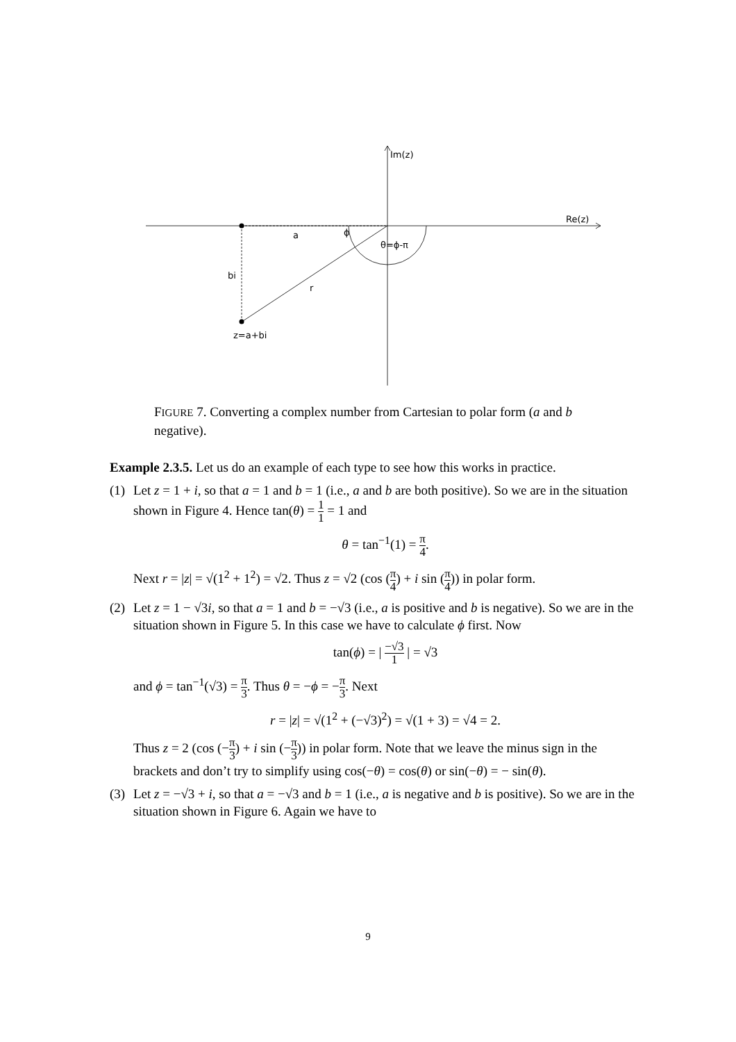Im(z)
Re(z)
a
ϕ
θ=ϕ-π
bi
r
z=a+bi
FIGURE 7. Converting a complex number from Cartesian to polar form (a and b negative).
Example 2.3.5. Let us do an example of each type to see how this works in practice.
(1)
Let z = 1 + i, so that a = 1 and b = 1 (i.e., a and b are both positive). So we are in the situation shown in Figure 4. Hence tan(θ) = 1 1 = 1 and
θ = tan<sup>−1</sup>(1) = π 4.
Next r = |z| = √(1<sup>2</sup> + 1<sup>2</sup>) = √2. Thus z = √2 (cos (π 4) + i sin (π 4)) in polar form.
(2)
Let z = 1 − √3i, so that a = 1 and b = −√3 (i.e., a is positive and b is negative). So we are in the situation shown in Figure 5. In this case we have to calculate ϕ first. Now
tan(ϕ) = | −√3 1 | = √3
and ϕ = tan<sup>−1</sup>(√3) = π 3. Thus θ = −ϕ = −π 3. Next
r = |z| = √(1<sup>2</sup> + (−√3)<sup>2</sup>) = √(1 + 3) = √4 = 2.
Thus z = 2 (cos (−π 3) + i sin (−π 3)) in polar form. Note that we leave the minus sign in the brackets and don’t try to simplify using cos(−θ) = cos(θ) or sin(−θ) = − sin(θ).
(3)
Let z = −√3 + i, so that a = −√3 and b = 1 (i.e., a is negative and b is positive). So we are in the situation shown in Figure 6. Again we have to
9